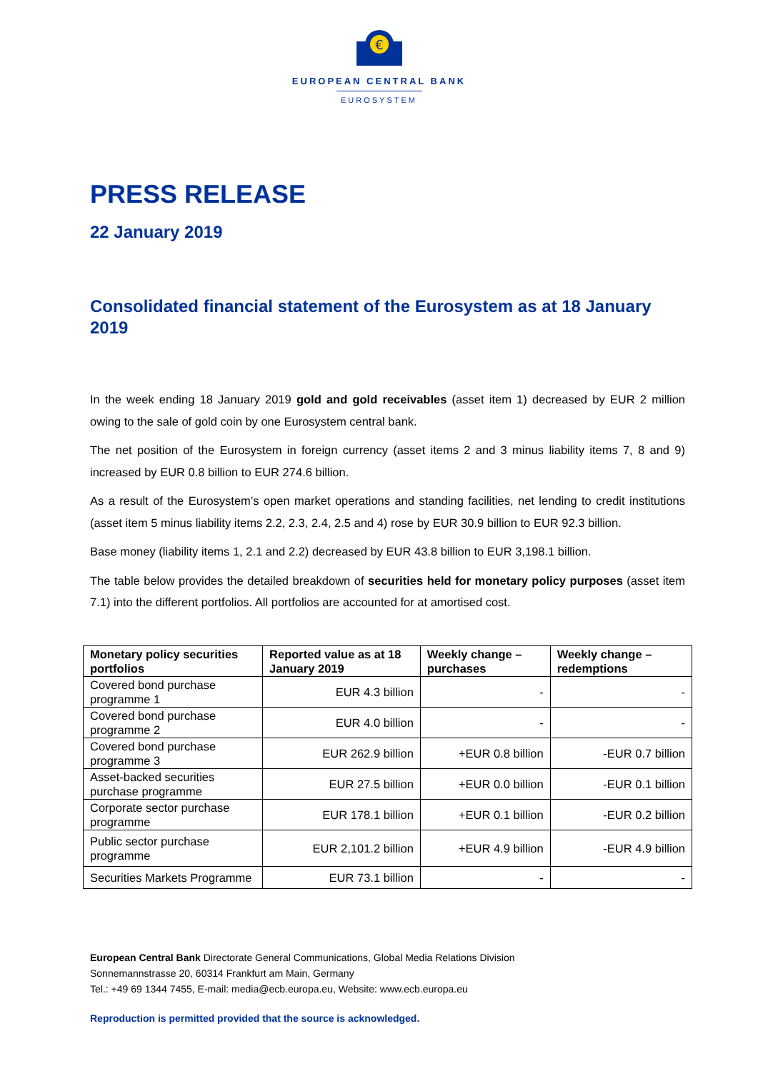€
EUROPEAN CENTRAL BANK
EUROSYSTEM
PRESS RELEASE
22 January 2019
Consolidated financial statement of the Eurosystem as at 18 January 2019
In the week ending 18 January 2019 gold and gold receivables (asset item 1) decreased by EUR 2 million owing to the sale of gold coin by one Eurosystem central bank.
The net position of the Eurosystem in foreign currency (asset items 2 and 3 minus liability items 7, 8 and 9) increased by EUR 0.8 billion to EUR 274.6 billion.
As a result of the Eurosystem’s open market operations and standing facilities, net lending to credit institutions (asset item 5 minus liability items 2.2, 2.3, 2.4, 2.5 and 4) rose by EUR 30.9 billion to EUR 92.3 billion.
Base money (liability items 1, 2.1 and 2.2) decreased by EUR 43.8 billion to EUR 3,198.1 billion.
The table below provides the detailed breakdown of securities held for monetary policy purposes (asset item 7.1) into the different portfolios. All portfolios are accounted for at amortised cost.
| Monetary policy securities portfolios | Reported value as at 18 January 2019 | Weekly change – purchases | Weekly change – redemptions |
| --- | --- | --- | --- |
| Covered bond purchase programme 1 | EUR 4.3 billion | - | - |
| Covered bond purchase programme 2 | EUR 4.0 billion | - | - |
| Covered bond purchase programme 3 | EUR 262.9 billion | +EUR 0.8 billion | -EUR 0.7 billion |
| Asset-backed securities purchase programme | EUR 27.5 billion | +EUR 0.0 billion | -EUR 0.1 billion |
| Corporate sector purchase programme | EUR 178.1 billion | +EUR 0.1 billion | -EUR 0.2 billion |
| Public sector purchase programme | EUR 2,101.2 billion | +EUR 4.9 billion | -EUR 4.9 billion |
| Securities Markets Programme | EUR 73.1 billion | - | - |
European Central Bank Directorate General Communications, Global Media Relations Division
Sonnemannstrasse 20, 60314 Frankfurt am Main, Germany
Tel.: +49 69 1344 7455, E-mail: media@ecb.europa.eu, Website: www.ecb.europa.eu
Reproduction is permitted provided that the source is acknowledged.